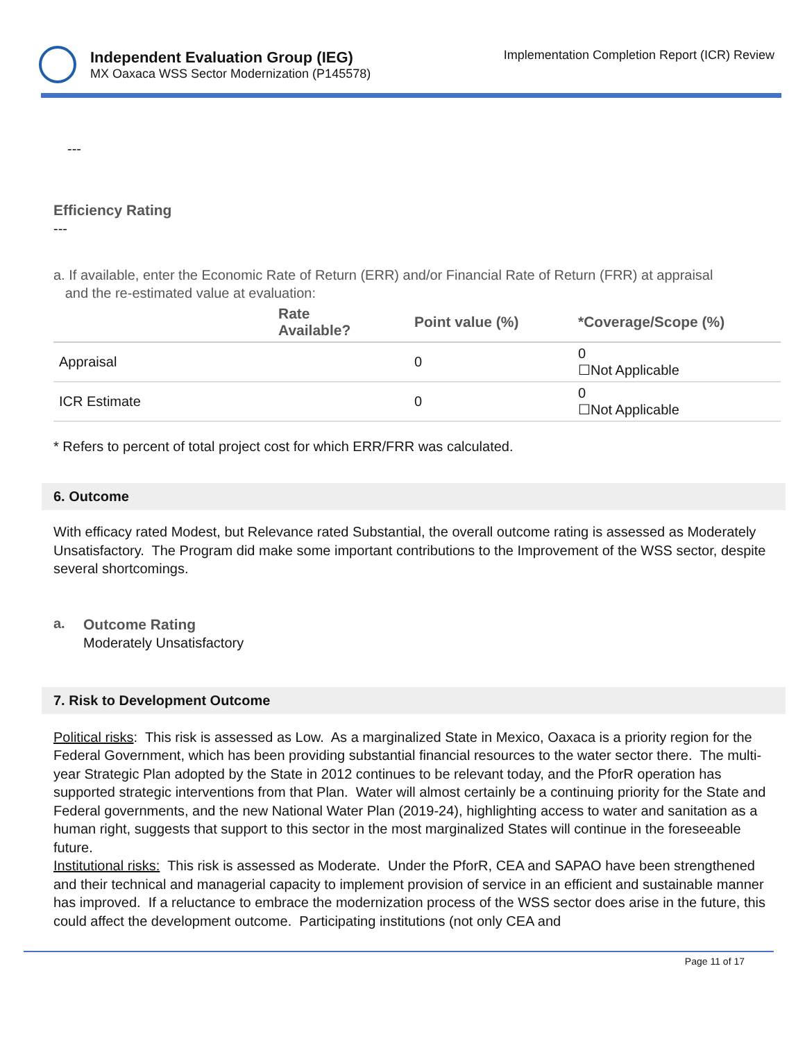Independent Evaluation Group (IEG)
MX Oaxaca WSS Sector Modernization (P145578)
Implementation Completion Report (ICR) Review
---
Efficiency Rating
---
a. If available, enter the Economic Rate of Return (ERR) and/or Financial Rate of Return (FRR) at appraisal
and the re-estimated value at evaluation:
| | Rate Available? | Point value (%) | *Coverage/Scope (%) |
| --- | --- | --- | --- |
| Appraisal | | 0 | 0 ☐Not Applicable |
| ICR Estimate | | 0 | 0 ☐Not Applicable |
* Refers to percent of total project cost for which ERR/FRR was calculated.
6. Outcome
With efficacy rated Modest, but Relevance rated Substantial, the overall outcome rating is assessed as Moderately Unsatisfactory. The Program did make some important contributions to the Improvement of the WSS sector, despite several shortcomings.
a.
Outcome Rating
Moderately Unsatisfactory
7. Risk to Development Outcome
Political risks: This risk is assessed as Low. As a marginalized State in Mexico, Oaxaca is a priority region for the Federal Government, which has been providing substantial financial resources to the water sector there. The multi-year Strategic Plan adopted by the State in 2012 continues to be relevant today, and the PforR operation has supported strategic interventions from that Plan. Water will almost certainly be a continuing priority for the State and Federal governments, and the new National Water Plan (2019-24), highlighting access to water and sanitation as a human right, suggests that support to this sector in the most marginalized States will continue in the foreseeable future.
Institutional risks: This risk is assessed as Moderate. Under the PforR, CEA and SAPAO have been strengthened and their technical and managerial capacity to implement provision of service in an efficient and sustainable manner has improved. If a reluctance to embrace the modernization process of the WSS sector does arise in the future, this could affect the development outcome. Participating institutions (not only CEA and
Page 11 of 17